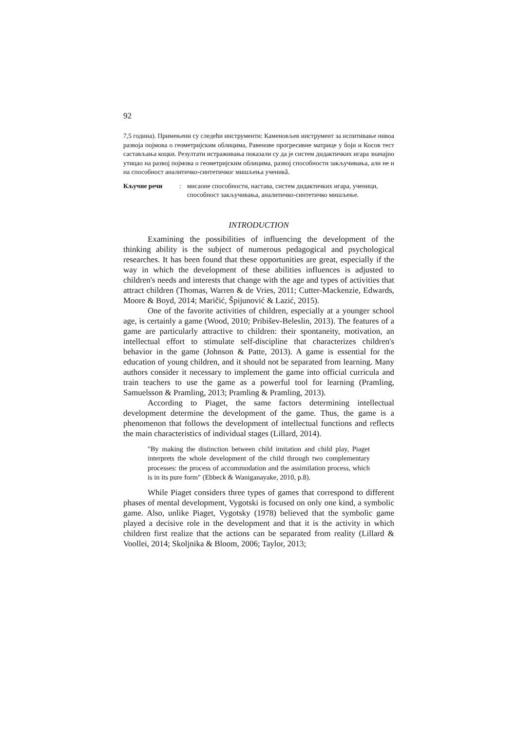92
7,5 година). Примењени су следећи инструменти: Каменовљев инструмент за испитивање нивоа развоја појмова о геометријским облицима, Равенове прогресивне матрице у боји и Косов тест састављања коцки. Резултати истраживања показали су да је систем дидактичких игара значајно утицао на развој појмова о геометријским облицима, развој способности закључивања, али не и на способност аналитичко-синтетичког мишљења ученикâ.
Кључне речи: мисаоне способности, настава, систем дидактичких игара, ученици, способност закључивања, аналитичко-синтетичко мишљење.
INTRODUCTION
Examining the possibilities of influencing the development of the thinking ability is the subject of numerous pedagogical and psychological researches. It has been found that these opportunities are great, especially if the way in which the development of these abilities influences is adjusted to children's needs and interests that change with the age and types of activities that attract children (Thomas, Warren & de Vries, 2011; Cutter-Mackenzie, Edwards, Moore & Boyd, 2014; Maričić, Špijunović & Lazić, 2015).
One of the favorite activities of children, especially at a younger school age, is certainly a game (Wood, 2010; Pribišev-Beleslin, 2013). The features of a game are particularly attractive to children: their spontaneity, motivation, an intellectual effort to stimulate self-discipline that characterizes children's behavior in the game (Johnson & Patte, 2013). A game is essential for the education of young children, and it should not be separated from learning. Many authors consider it necessary to implement the game into official curricula and train teachers to use the game as a powerful tool for learning (Pramling, Samuelsson & Pramling, 2013; Pramling & Pramling, 2013).
According to Piaget, the same factors determining intellectual development determine the development of the game. Thus, the game is a phenomenon that follows the development of intellectual functions and reflects the main characteristics of individual stages (Lillard, 2014).
"By making the distinction between child imitation and child play, Piaget interprets the whole development of the child through two complementary processes: the process of accommodation and the assimilation process, which is in its pure form" (Ebbeck & Waniganayake, 2010, p.8).
While Piaget considers three types of games that correspond to different phases of mental development, Vygotski is focused on only one kind, a symbolic game. Also, unlike Piaget, Vygotsky (1978) believed that the symbolic game played a decisive role in the development and that it is the activity in which children first realize that the actions can be separated from reality (Lillard & Voollei, 2014; Skoljnika & Bloom, 2006; Taylor, 2013;